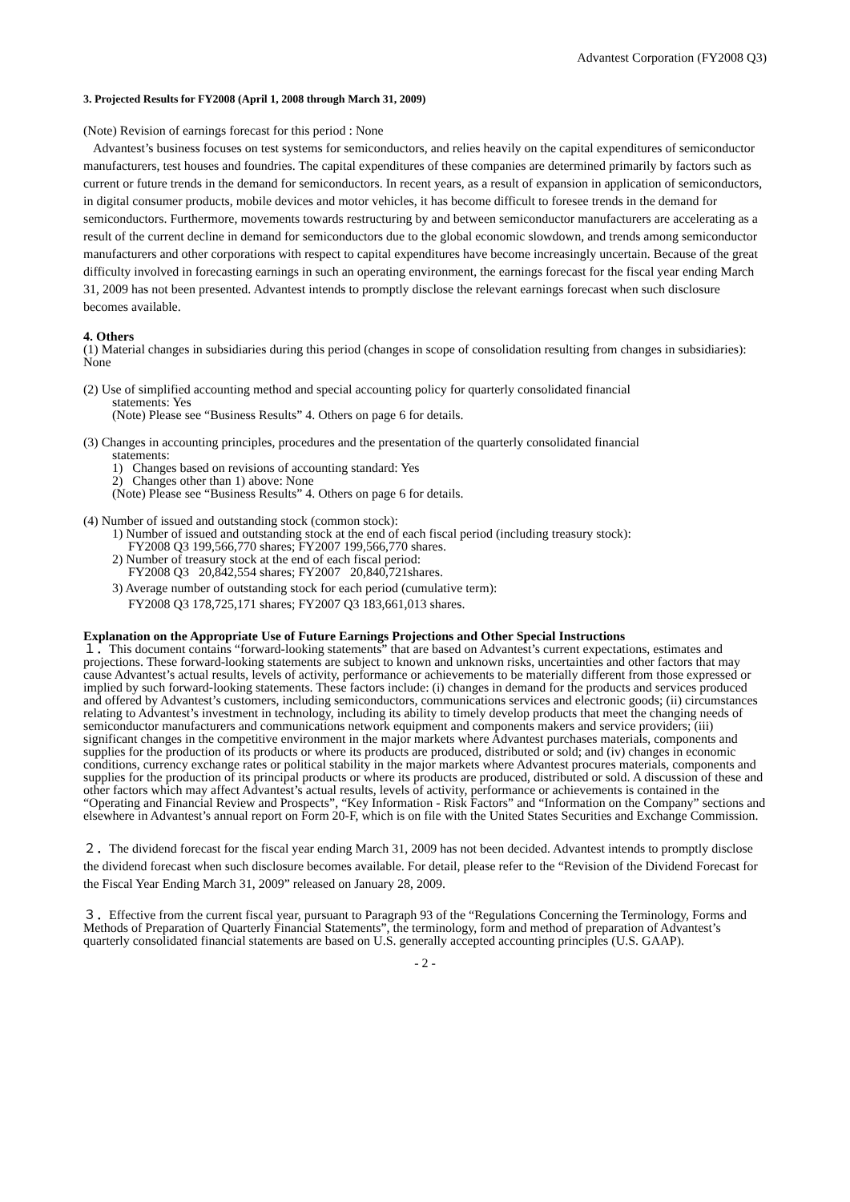Advantest Corporation (FY2008 Q3)
3. Projected Results for FY2008 (April 1, 2008 through March 31, 2009)
(Note) Revision of earnings forecast for this period : None
Advantest’s business focuses on test systems for semiconductors, and relies heavily on the capital expenditures of semiconductor manufacturers, test houses and foundries. The capital expenditures of these companies are determined primarily by factors such as current or future trends in the demand for semiconductors. In recent years, as a result of expansion in application of semiconductors, in digital consumer products, mobile devices and motor vehicles, it has become difficult to foresee trends in the demand for semiconductors. Furthermore, movements towards restructuring by and between semiconductor manufacturers are accelerating as a result of the current decline in demand for semiconductors due to the global economic slowdown, and trends among semiconductor manufacturers and other corporations with respect to capital expenditures have become increasingly uncertain. Because of the great difficulty involved in forecasting earnings in such an operating environment, the earnings forecast for the fiscal year ending March 31, 2009 has not been presented. Advantest intends to promptly disclose the relevant earnings forecast when such disclosure becomes available.
4. Others
(1) Material changes in subsidiaries during this period (changes in scope of consolidation resulting from changes in subsidiaries): None
(2) Use of simplified accounting method and special accounting policy for quarterly consolidated financial
statements: Yes
(Note) Please see “Business Results” 4. Others on page 6 for details.
(3) Changes in accounting principles, procedures and the presentation of the quarterly consolidated financial
statements:
1) Changes based on revisions of accounting standard: Yes
2) Changes other than 1) above: None
(Note) Please see “Business Results” 4. Others on page 6 for details.
(4) Number of issued and outstanding stock (common stock):
1) Number of issued and outstanding stock at the end of each fiscal period (including treasury stock):
FY2008 Q3 199,566,770 shares; FY2007 199,566,770 shares.
2) Number of treasury stock at the end of each fiscal period:
FY2008 Q3 20,842,554 shares; FY2007 20,840,721shares.
3) Average number of outstanding stock for each period (cumulative term):
FY2008 Q3 178,725,171 shares; FY2007 Q3 183,661,013 shares.
Explanation on the Appropriate Use of Future Earnings Projections and Other Special Instructions
１．This document contains “forward-looking statements” that are based on Advantest’s current expectations, estimates and projections. These forward-looking statements are subject to known and unknown risks, uncertainties and other factors that may cause Advantest’s actual results, levels of activity, performance or achievements to be materially different from those expressed or implied by such forward-looking statements. These factors include: (i) changes in demand for the products and services produced and offered by Advantest’s customers, including semiconductors, communications services and electronic goods; (ii) circumstances relating to Advantest’s investment in technology, including its ability to timely develop products that meet the changing needs of semiconductor manufacturers and communications network equipment and components makers and service providers; (iii) significant changes in the competitive environment in the major markets where Advantest purchases materials, components and supplies for the production of its products or where its products are produced, distributed or sold; and (iv) changes in economic conditions, currency exchange rates or political stability in the major markets where Advantest procures materials, components and supplies for the production of its principal products or where its products are produced, distributed or sold. A discussion of these and other factors which may affect Advantest’s actual results, levels of activity, performance or achievements is contained in the “Operating and Financial Review and Prospects”, “Key Information - Risk Factors” and “Information on the Company” sections and elsewhere in Advantest’s annual report on Form 20-F, which is on file with the United States Securities and Exchange Commission.
２．The dividend forecast for the fiscal year ending March 31, 2009 has not been decided. Advantest intends to promptly disclose the dividend forecast when such disclosure becomes available. For detail, please refer to the “Revision of the Dividend Forecast for the Fiscal Year Ending March 31, 2009” released on January 28, 2009.
３．Effective from the current fiscal year, pursuant to Paragraph 93 of the “Regulations Concerning the Terminology, Forms and Methods of Preparation of Quarterly Financial Statements”, the terminology, form and method of preparation of Advantest’s quarterly consolidated financial statements are based on U.S. generally accepted accounting principles (U.S. GAAP).
- 2 -